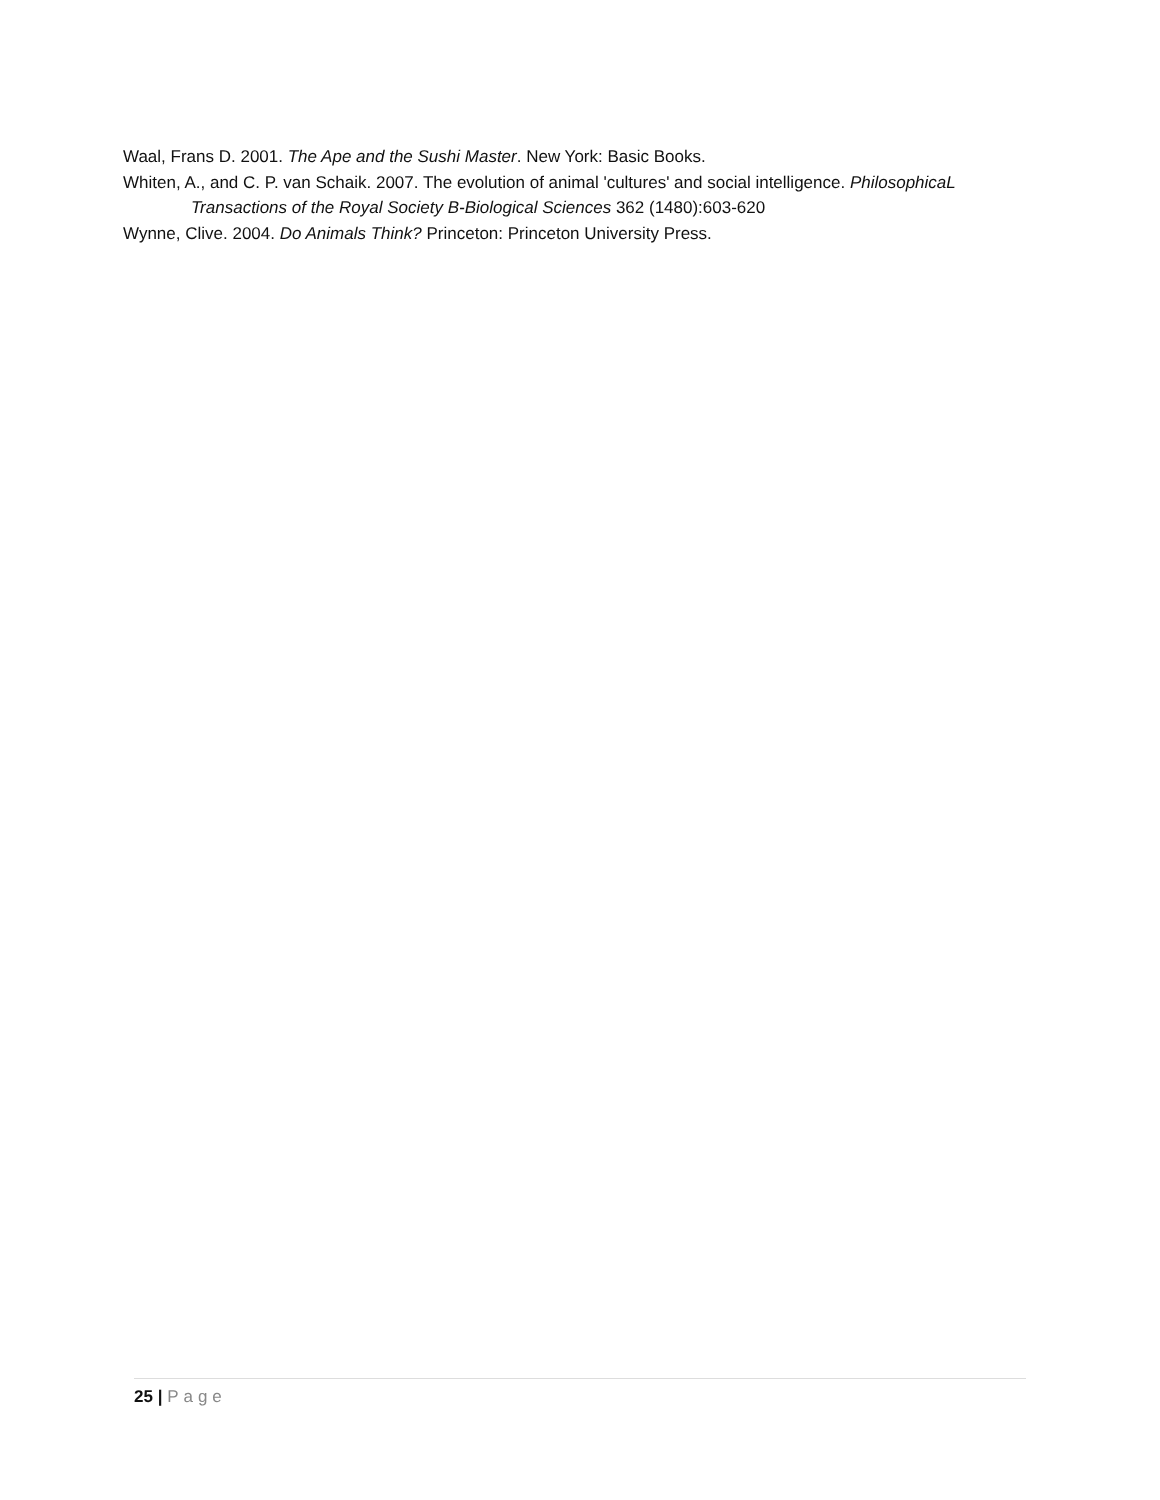Waal, Frans D. 2001. The Ape and the Sushi Master. New York: Basic Books.
Whiten, A., and C. P. van Schaik. 2007. The evolution of animal 'cultures' and social intelligence. PhilosophicaL Transactions of the Royal Society B-Biological Sciences 362 (1480):603-620
Wynne, Clive. 2004. Do Animals Think? Princeton: Princeton University Press.
25 | Page